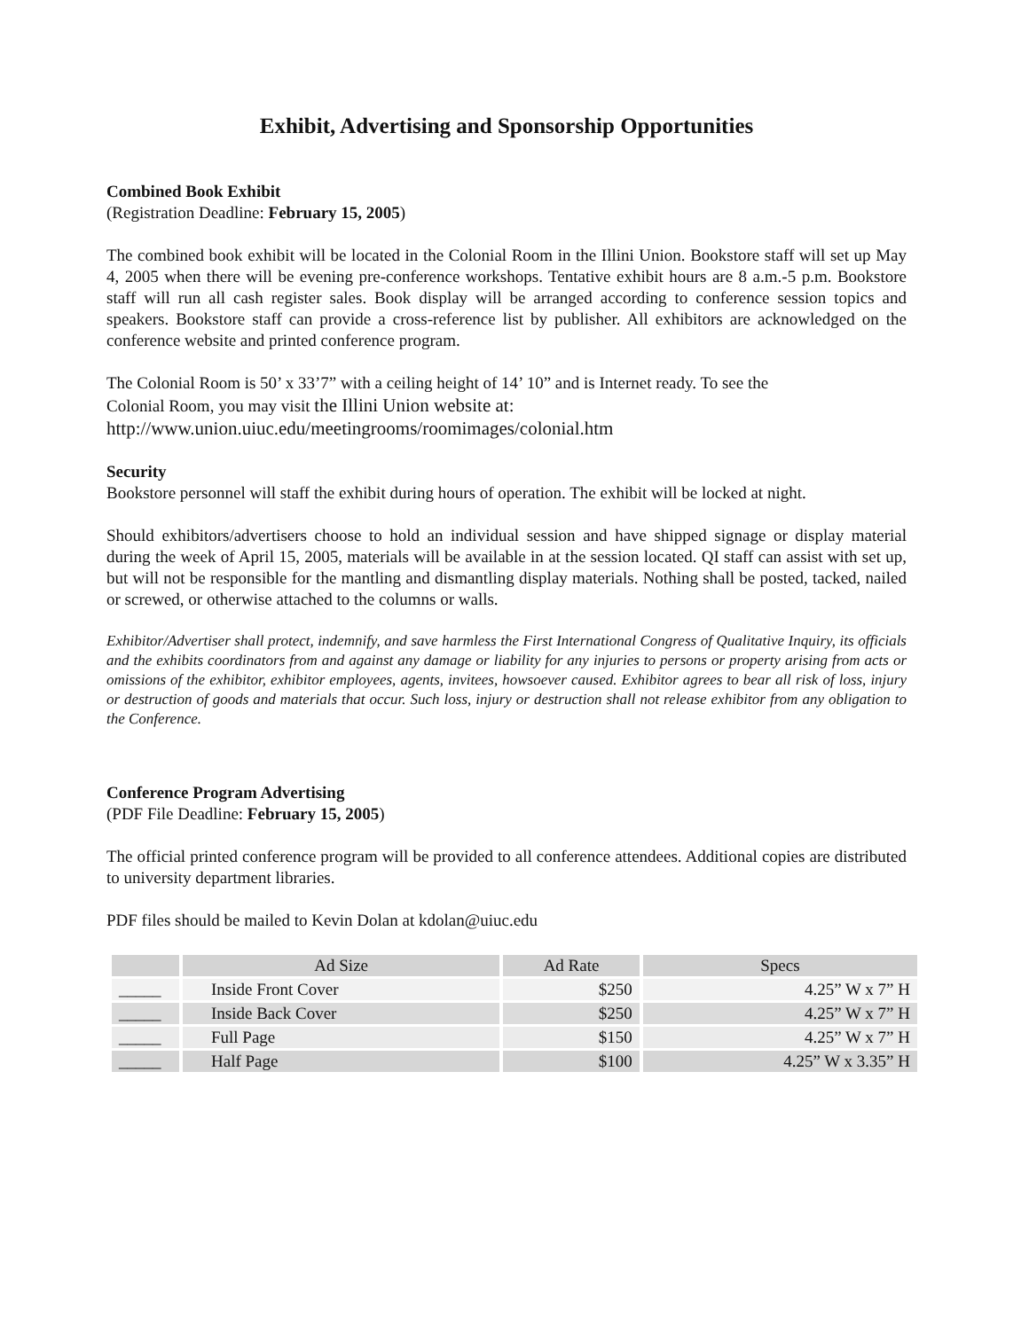Exhibit, Advertising and Sponsorship Opportunities
Combined Book Exhibit
(Registration Deadline: February 15, 2005)
The combined book exhibit will be located in the Colonial Room in the Illini Union. Bookstore staff will set up May 4, 2005 when there will be evening pre-conference workshops. Tentative exhibit hours are 8 a.m.-5 p.m. Bookstore staff will run all cash register sales. Book display will be arranged according to conference session topics and speakers. Bookstore staff can provide a cross-reference list by publisher. All exhibitors are acknowledged on the conference website and printed conference program.
The Colonial Room is 50’ x 33’7” with a ceiling height of 14’ 10” and is Internet ready. To see the
Colonial Room, you may visit the Illini Union website at:
http://www.union.uiuc.edu/meetingrooms/roomimages/colonial.htm
Security
Bookstore personnel will staff the exhibit during hours of operation. The exhibit will be locked at night.
Should exhibitors/advertisers choose to hold an individual session and have shipped signage or display material during the week of April 15, 2005, materials will be available in at the session located. QI staff can assist with set up, but will not be responsible for the mantling and dismantling display materials. Nothing shall be posted, tacked, nailed or screwed, or otherwise attached to the columns or walls.
Exhibitor/Advertiser shall protect, indemnify, and save harmless the First International Congress of Qualitative Inquiry, its officials and the exhibits coordinators from and against any damage or liability for any injuries to persons or property arising from acts or omissions of the exhibitor, exhibitor employees, agents, invitees, howsoever caused. Exhibitor agrees to bear all risk of loss, injury or destruction of goods and materials that occur. Such loss, injury or destruction shall not release exhibitor from any obligation to the Conference.
Conference Program Advertising
(PDF File Deadline: February 15, 2005)
The official printed conference program will be provided to all conference attendees. Additional copies are distributed to university department libraries.
PDF files should be mailed to Kevin Dolan at kdolan@uiuc.edu
| | Ad Size | Ad Rate | Specs |
| --- | --- | --- | --- |
| _____ | Inside Front Cover | $250 | 4.25” W x 7” H |
| _____ | Inside Back Cover | $250 | 4.25” W x 7” H |
| _____ | Full Page | $150 | 4.25” W x 7” H |
| _____ | Half Page | $100 | 4.25” W x 3.35” H |